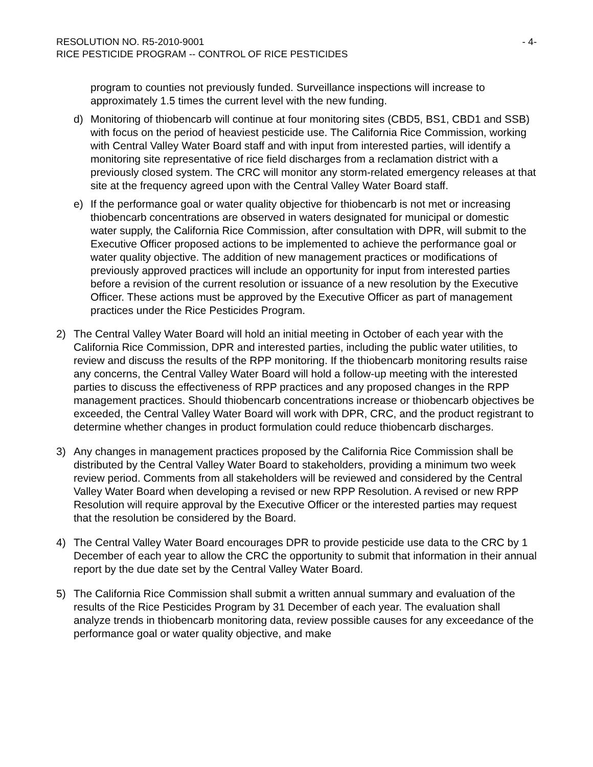RESOLUTION NO. R5-2010-9001 - 4-
RICE PESTICIDE PROGRAM -- CONTROL OF RICE PESTICIDES
program to counties not previously funded. Surveillance inspections will increase to approximately 1.5 times the current level with the new funding.
d) Monitoring of thiobencarb will continue at four monitoring sites (CBD5, BS1, CBD1 and SSB) with focus on the period of heaviest pesticide use. The California Rice Commission, working with Central Valley Water Board staff and with input from interested parties, will identify a monitoring site representative of rice field discharges from a reclamation district with a previously closed system. The CRC will monitor any storm-related emergency releases at that site at the frequency agreed upon with the Central Valley Water Board staff.
e) If the performance goal or water quality objective for thiobencarb is not met or increasing thiobencarb concentrations are observed in waters designated for municipal or domestic water supply, the California Rice Commission, after consultation with DPR, will submit to the Executive Officer proposed actions to be implemented to achieve the performance goal or water quality objective. The addition of new management practices or modifications of previously approved practices will include an opportunity for input from interested parties before a revision of the current resolution or issuance of a new resolution by the Executive Officer. These actions must be approved by the Executive Officer as part of management practices under the Rice Pesticides Program.
2) The Central Valley Water Board will hold an initial meeting in October of each year with the California Rice Commission, DPR and interested parties, including the public water utilities, to review and discuss the results of the RPP monitoring. If the thiobencarb monitoring results raise any concerns, the Central Valley Water Board will hold a follow-up meeting with the interested parties to discuss the effectiveness of RPP practices and any proposed changes in the RPP management practices. Should thiobencarb concentrations increase or thiobencarb objectives be exceeded, the Central Valley Water Board will work with DPR, CRC, and the product registrant to determine whether changes in product formulation could reduce thiobencarb discharges.
3) Any changes in management practices proposed by the California Rice Commission shall be distributed by the Central Valley Water Board to stakeholders, providing a minimum two week review period. Comments from all stakeholders will be reviewed and considered by the Central Valley Water Board when developing a revised or new RPP Resolution. A revised or new RPP Resolution will require approval by the Executive Officer or the interested parties may request that the resolution be considered by the Board.
4) The Central Valley Water Board encourages DPR to provide pesticide use data to the CRC by 1 December of each year to allow the CRC the opportunity to submit that information in their annual report by the due date set by the Central Valley Water Board.
5) The California Rice Commission shall submit a written annual summary and evaluation of the results of the Rice Pesticides Program by 31 December of each year. The evaluation shall analyze trends in thiobencarb monitoring data, review possible causes for any exceedance of the performance goal or water quality objective, and make